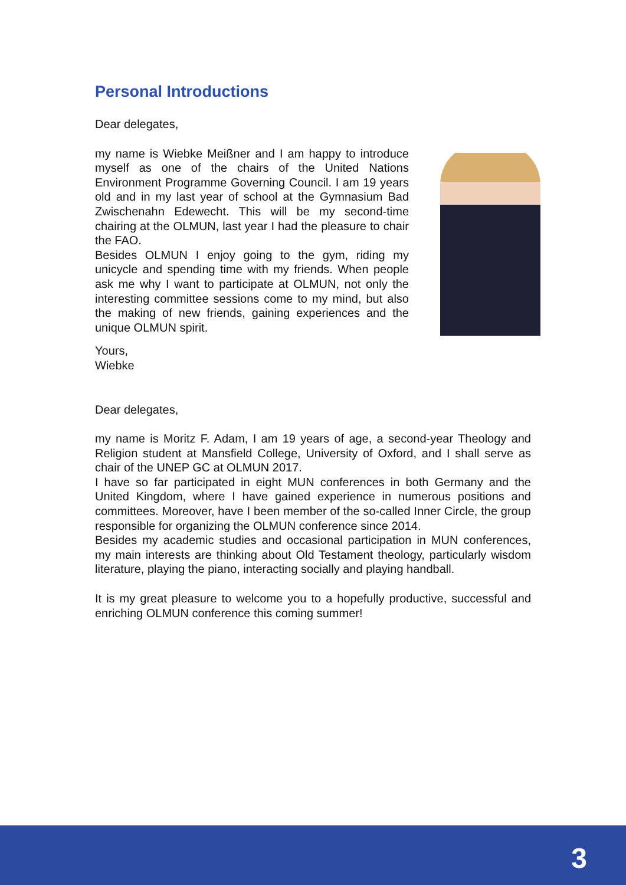Personal Introductions
Dear delegates,
my name is Wiebke Meißner and I am happy to introduce myself as one of the chairs of the United Nations Environment Programme Governing Council. I am 19 years old and in my last year of school at the Gymnasium Bad Zwischenahn Edewecht. This will be my second-time chairing at the OLMUN, last year I had the pleasure to chair the FAO.
Besides OLMUN I enjoy going to the gym, riding my unicycle and spending time with my friends. When people ask me why I want to participate at OLMUN, not only the interesting committee sessions come to my mind, but also the making of new friends, gaining experiences and the unique OLMUN spirit.
Yours,
Wiebke
Dear delegates,
my name is Moritz F. Adam, I am 19 years of age, a second-year Theology and Religion student at Mansfield College, University of Oxford, and I shall serve as chair of the UNEP GC at OLMUN 2017.
I have so far participated in eight MUN conferences in both Germany and the United Kingdom, where I have gained experience in numerous positions and committees. Moreover, have I been member of the so-called Inner Circle, the group responsible for organizing the OLMUN conference since 2014.
Besides my academic studies and occasional participation in MUN conferences, my main interests are thinking about Old Testament theology, particularly wisdom literature, playing the piano, interacting socially and playing handball.
It is my great pleasure to welcome you to a hopefully productive, successful and enriching OLMUN conference this coming summer!
3